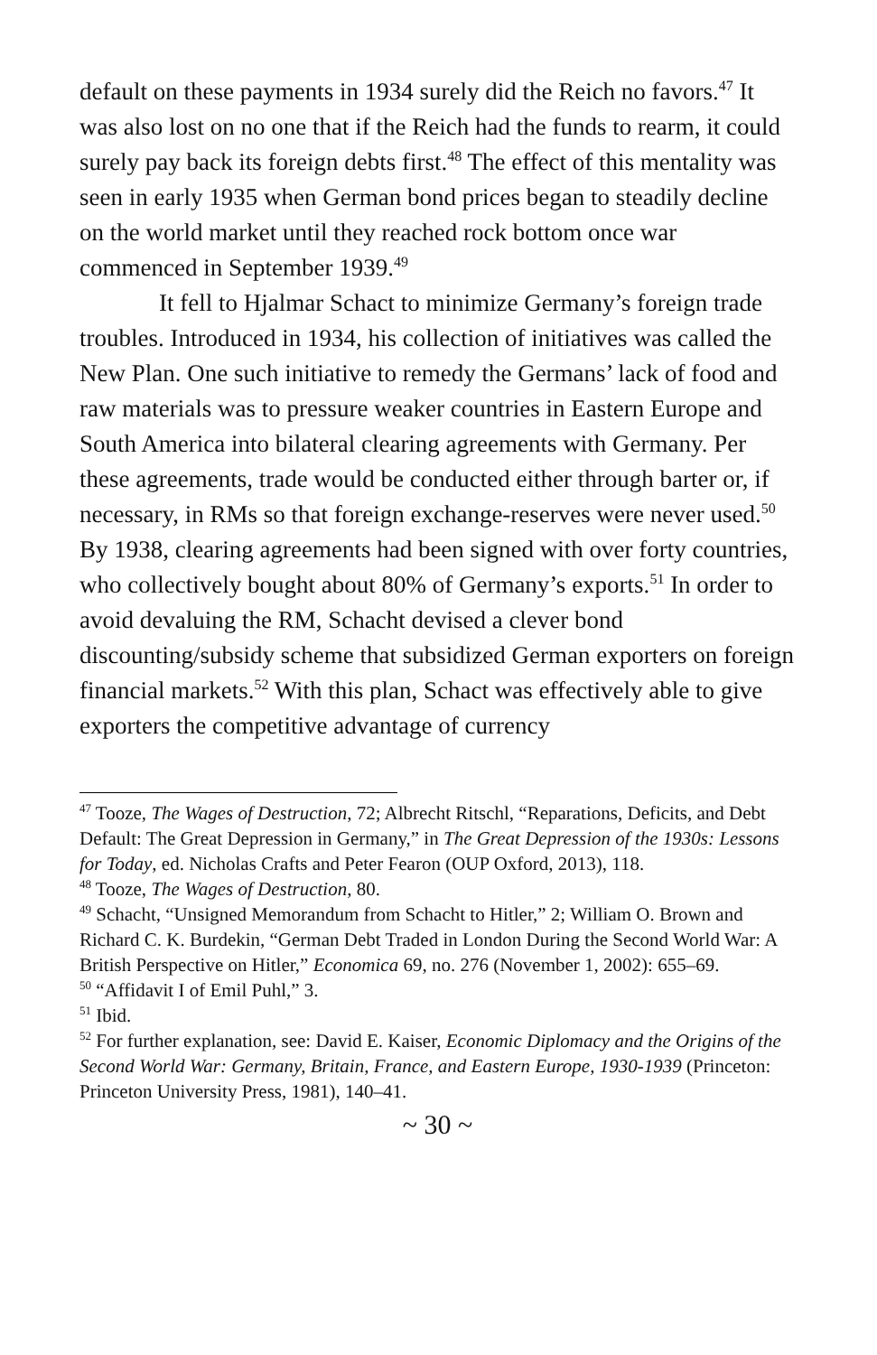default on these payments in 1934 surely did the Reich no favors.<sup>47</sup> It was also lost on no one that if the Reich had the funds to rearm, it could surely pay back its foreign debts first.<sup>48</sup> The effect of this mentality was seen in early 1935 when German bond prices began to steadily decline on the world market until they reached rock bottom once war commenced in September 1939.<sup>49</sup>
It fell to Hjalmar Schact to minimize Germany’s foreign trade troubles. Introduced in 1934, his collection of initiatives was called the New Plan. One such initiative to remedy the Germans’ lack of food and raw materials was to pressure weaker countries in Eastern Europe and South America into bilateral clearing agreements with Germany. Per these agreements, trade would be conducted either through barter or, if necessary, in RMs so that foreign exchange-reserves were never used.<sup>50</sup> By 1938, clearing agreements had been signed with over forty countries, who collectively bought about 80% of Germany’s exports.<sup>51</sup> In order to avoid devaluing the RM, Schacht devised a clever bond discounting/subsidy scheme that subsidized German exporters on foreign financial markets.<sup>52</sup> With this plan, Schact was effectively able to give exporters the competitive advantage of currency
<sup>47</sup> Tooze, The Wages of Destruction, 72; Albrecht Ritschl, “Reparations, Deficits, and Debt Default: The Great Depression in Germany,” in The Great Depression of the 1930s: Lessons for Today, ed. Nicholas Crafts and Peter Fearon (OUP Oxford, 2013), 118.
<sup>48</sup> Tooze, The Wages of Destruction, 80.
<sup>49</sup> Schacht, “Unsigned Memorandum from Schacht to Hitler,” 2; William O. Brown and Richard C. K. Burdekin, “German Debt Traded in London During the Second World War: A British Perspective on Hitler,” Economica 69, no. 276 (November 1, 2002): 655–69.
<sup>50</sup> “Affidavit I of Emil Puhl,” 3.
<sup>51</sup> Ibid.
<sup>52</sup> For further explanation, see: David E. Kaiser, Economic Diplomacy and the Origins of the Second World War: Germany, Britain, France, and Eastern Europe, 1930-1939 (Princeton: Princeton University Press, 1981), 140–41.
~ 30 ~